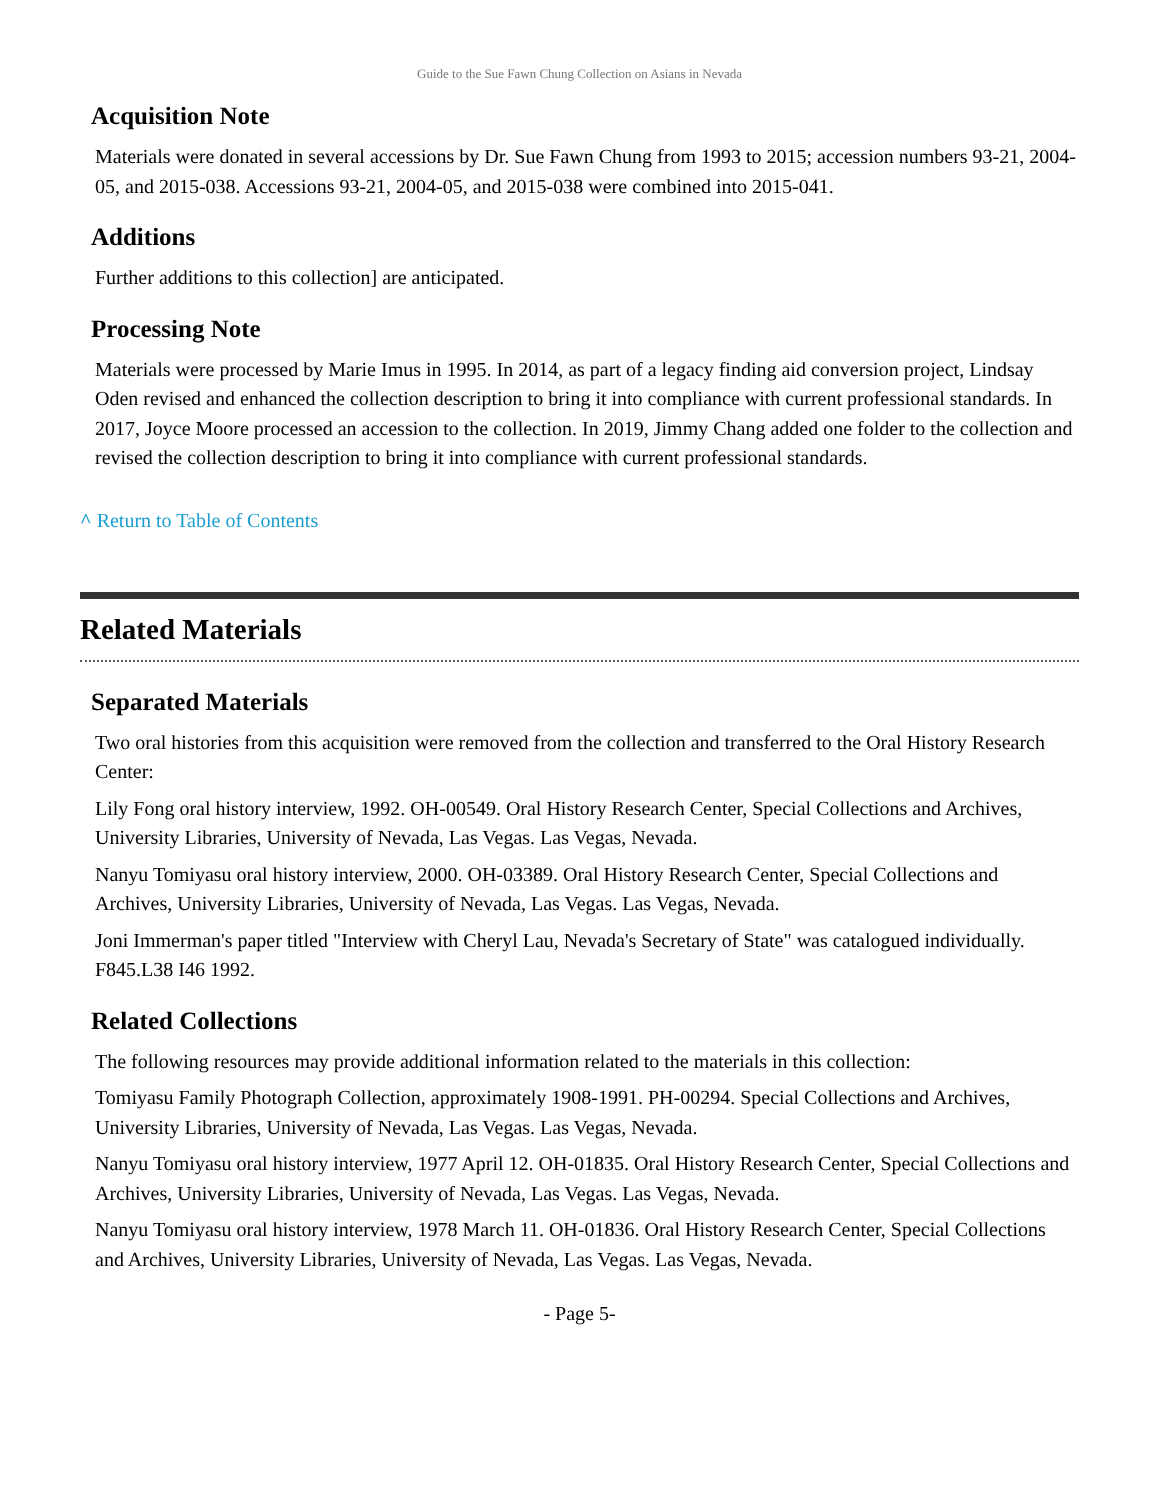Guide to the Sue Fawn Chung Collection on Asians in Nevada
Acquisition Note
Materials were donated in several accessions by Dr. Sue Fawn Chung from 1993 to 2015; accession numbers 93-21, 2004-05, and 2015-038. Accessions 93-21, 2004-05, and 2015-038 were combined into 2015-041.
Additions
Further additions to this collection] are anticipated.
Processing Note
Materials were processed by Marie Imus in 1995. In 2014, as part of a legacy finding aid conversion project, Lindsay Oden revised and enhanced the collection description to bring it into compliance with current professional standards. In 2017, Joyce Moore processed an accession to the collection. In 2019, Jimmy Chang added one folder to the collection and revised the collection description to bring it into compliance with current professional standards.
^ Return to Table of Contents
Related Materials
Separated Materials
Two oral histories from this acquisition were removed from the collection and transferred to the Oral History Research Center:
Lily Fong oral history interview, 1992. OH-00549. Oral History Research Center, Special Collections and Archives, University Libraries, University of Nevada, Las Vegas. Las Vegas, Nevada.
Nanyu Tomiyasu oral history interview, 2000. OH-03389. Oral History Research Center, Special Collections and Archives, University Libraries, University of Nevada, Las Vegas. Las Vegas, Nevada.
Joni Immerman's paper titled "Interview with Cheryl Lau, Nevada's Secretary of State" was catalogued individually. F845.L38 I46 1992.
Related Collections
The following resources may provide additional information related to the materials in this collection:
Tomiyasu Family Photograph Collection, approximately 1908-1991. PH-00294. Special Collections and Archives, University Libraries, University of Nevada, Las Vegas. Las Vegas, Nevada.
Nanyu Tomiyasu oral history interview, 1977 April 12. OH-01835. Oral History Research Center, Special Collections and Archives, University Libraries, University of Nevada, Las Vegas. Las Vegas, Nevada.
Nanyu Tomiyasu oral history interview, 1978 March 11. OH-01836. Oral History Research Center, Special Collections and Archives, University Libraries, University of Nevada, Las Vegas. Las Vegas, Nevada.
- Page 5-